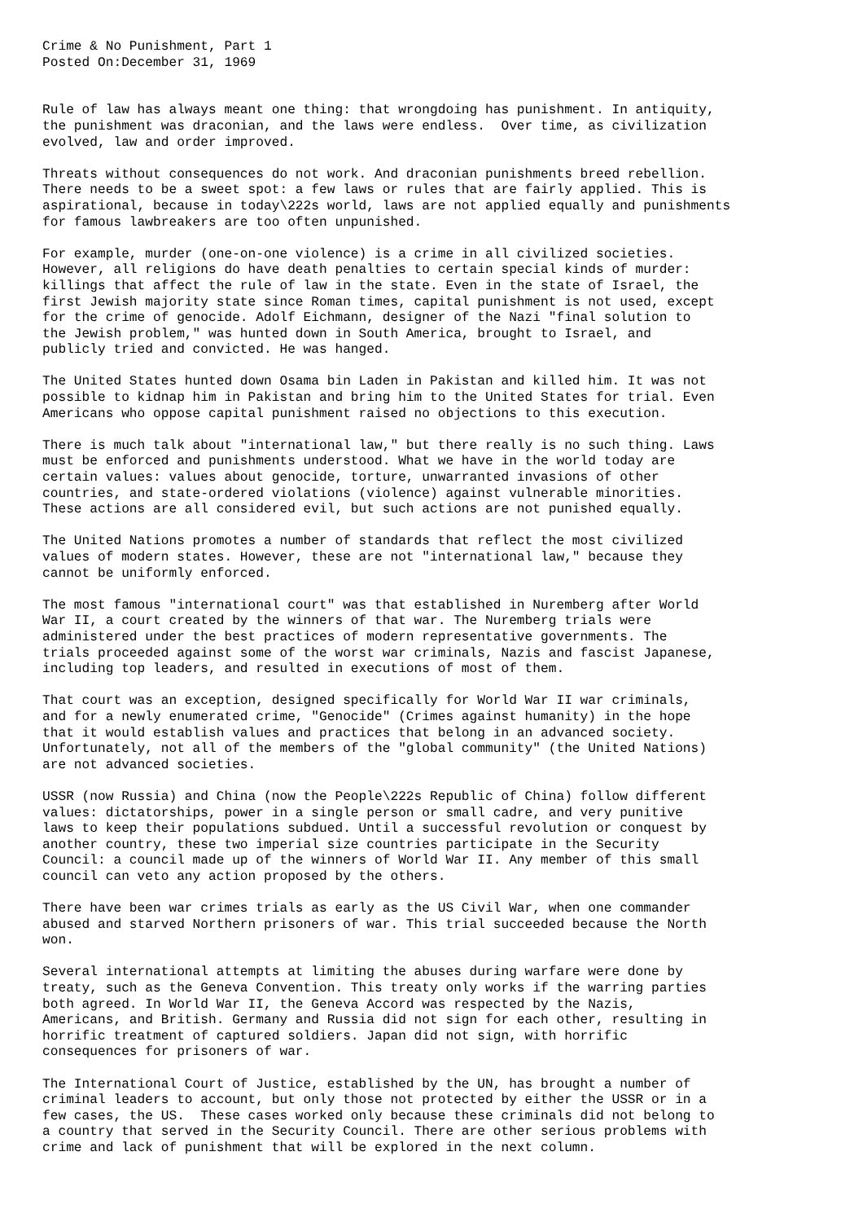Crime & No Punishment, Part 1
Posted On:December 31, 1969


Rule of law has always meant one thing: that wrongdoing has punishment. In antiquity,
the punishment was draconian, and the laws were endless.  Over time, as civilization
evolved, law and order improved.

Threats without consequences do not work. And draconian punishments breed rebellion.
There needs to be a sweet spot: a few laws or rules that are fairly applied. This is
aspirational, because in today\222s world, laws are not applied equally and punishments
for famous lawbreakers are too often unpunished.

For example, murder (one-on-one violence) is a crime in all civilized societies.
However, all religions do have death penalties to certain special kinds of murder:
killings that affect the rule of law in the state. Even in the state of Israel, the
first Jewish majority state since Roman times, capital punishment is not used, except
for the crime of genocide. Adolf Eichmann, designer of the Nazi "final solution to
the Jewish problem," was hunted down in South America, brought to Israel, and
publicly tried and convicted. He was hanged.

The United States hunted down Osama bin Laden in Pakistan and killed him. It was not
possible to kidnap him in Pakistan and bring him to the United States for trial. Even
Americans who oppose capital punishment raised no objections to this execution.

There is much talk about "international law," but there really is no such thing. Laws
must be enforced and punishments understood. What we have in the world today are
certain values: values about genocide, torture, unwarranted invasions of other
countries, and state-ordered violations (violence) against vulnerable minorities.
These actions are all considered evil, but such actions are not punished equally.

The United Nations promotes a number of standards that reflect the most civilized
values of modern states. However, these are not "international law," because they
cannot be uniformly enforced.

The most famous "international court" was that established in Nuremberg after World
War II, a court created by the winners of that war. The Nuremberg trials were
administered under the best practices of modern representative governments. The
trials proceeded against some of the worst war criminals, Nazis and fascist Japanese,
including top leaders, and resulted in executions of most of them.

That court was an exception, designed specifically for World War II war criminals,
and for a newly enumerated crime, "Genocide" (Crimes against humanity) in the hope
that it would establish values and practices that belong in an advanced society.
Unfortunately, not all of the members of the "global community" (the United Nations)
are not advanced societies.

USSR (now Russia) and China (now the People\222s Republic of China) follow different
values: dictatorships, power in a single person or small cadre, and very punitive
laws to keep their populations subdued. Until a successful revolution or conquest by
another country, these two imperial size countries participate in the Security
Council: a council made up of the winners of World War II. Any member of this small
council can veto any action proposed by the others.

There have been war crimes trials as early as the US Civil War, when one commander
abused and starved Northern prisoners of war. This trial succeeded because the North
won.

Several international attempts at limiting the abuses during warfare were done by
treaty, such as the Geneva Convention. This treaty only works if the warring parties
both agreed. In World War II, the Geneva Accord was respected by the Nazis,
Americans, and British. Germany and Russia did not sign for each other, resulting in
horrific treatment of captured soldiers. Japan did not sign, with horrific
consequences for prisoners of war.

The International Court of Justice, established by the UN, has brought a number of
criminal leaders to account, but only those not protected by either the USSR or in a
few cases, the US.  These cases worked only because these criminals did not belong to
a country that served in the Security Council. There are other serious problems with
crime and lack of punishment that will be explored in the next column.